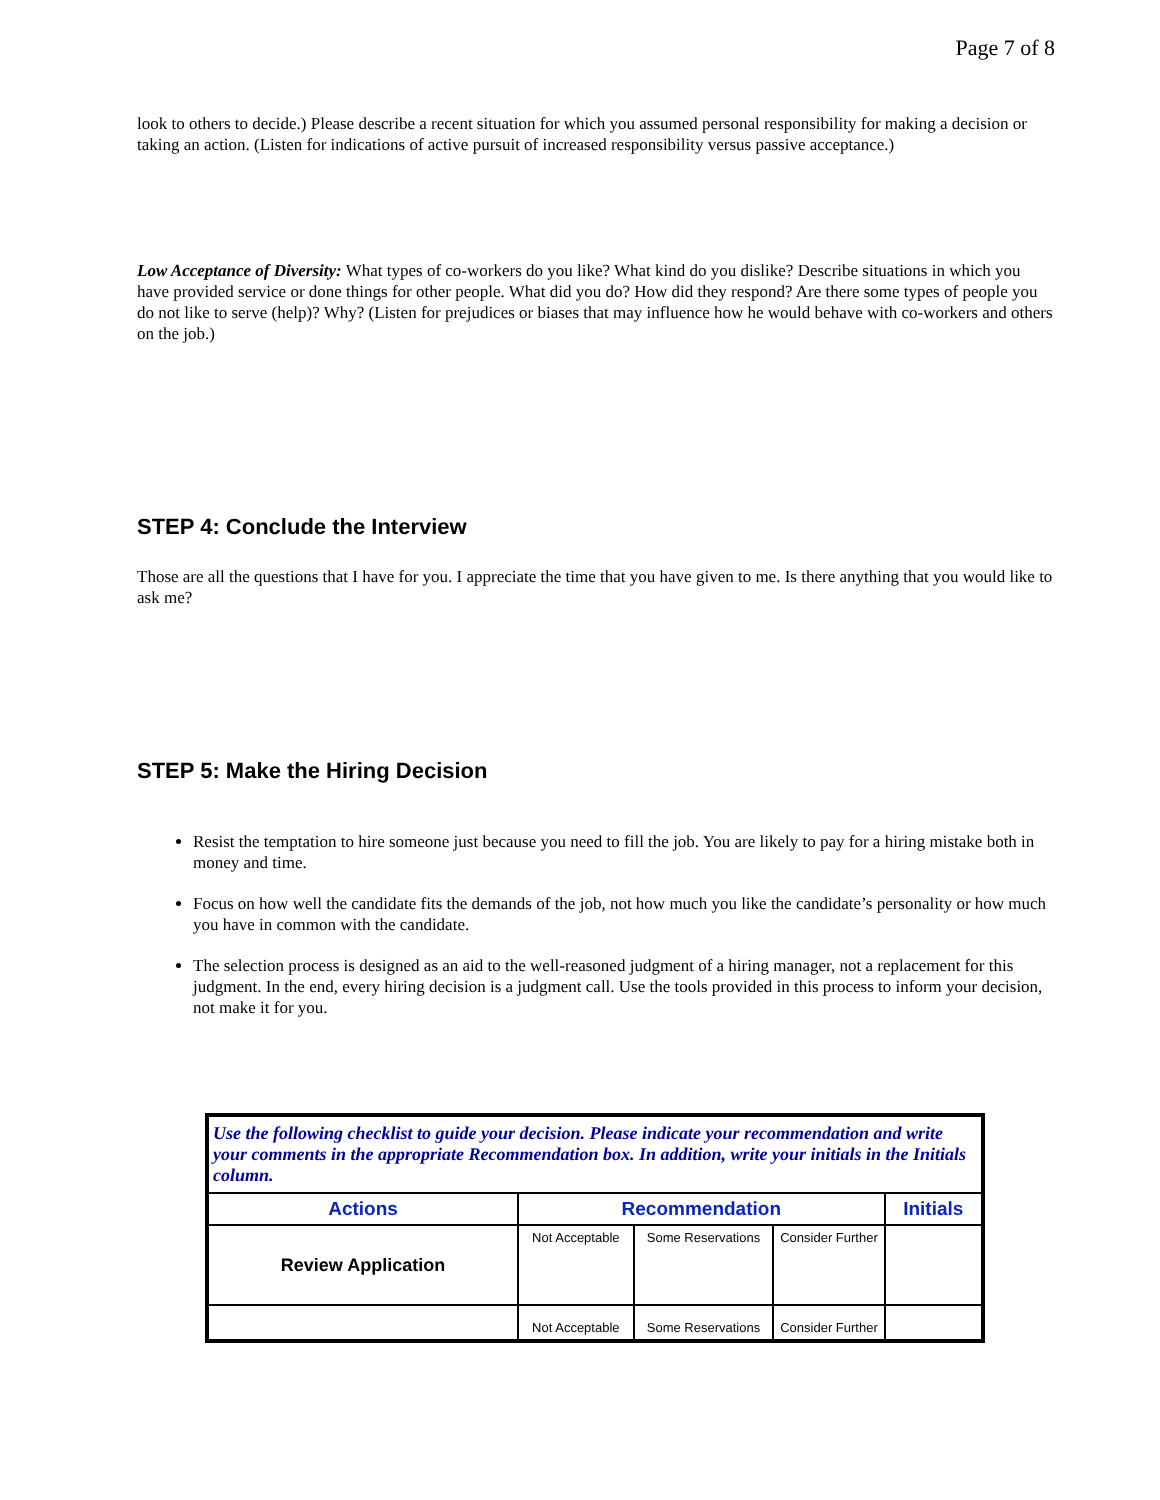Page 7 of 8
look to others to decide.) Please describe a recent situation for which you assumed personal responsibility for making a decision or taking an action. (Listen for indications of active pursuit of increased responsibility versus passive acceptance.)
Low Acceptance of Diversity: What types of co-workers do you like? What kind do you dislike? Describe situations in which you have provided service or done things for other people. What did you do? How did they respond? Are there some types of people you do not like to serve (help)? Why? (Listen for prejudices or biases that may influence how he would behave with co-workers and others on the job.)
STEP 4: Conclude the Interview
Those are all the questions that I have for you. I appreciate the time that you have given to me. Is there anything that you would like to ask me?
STEP 5: Make the Hiring Decision
Resist the temptation to hire someone just because you need to fill the job. You are likely to pay for a hiring mistake both in money and time.
Focus on how well the candidate fits the demands of the job, not how much you like the candidate’s personality or how much you have in common with the candidate.
The selection process is designed as an aid to the well-reasoned judgment of a hiring manager, not a replacement for this judgment. In the end, every hiring decision is a judgment call. Use the tools provided in this process to inform your decision, not make it for you.
| Use the following checklist to guide your decision. Please indicate your recommendation and write your comments in the appropriate Recommendation box. In addition, write your initials in the Initials column. | | | | |
| Actions | Recommendation | | | Initials |
| Review Application | Not Acceptable | Some Reservations | Consider Further | |
| | Not Acceptable | Some Reservations | Consider Further | |